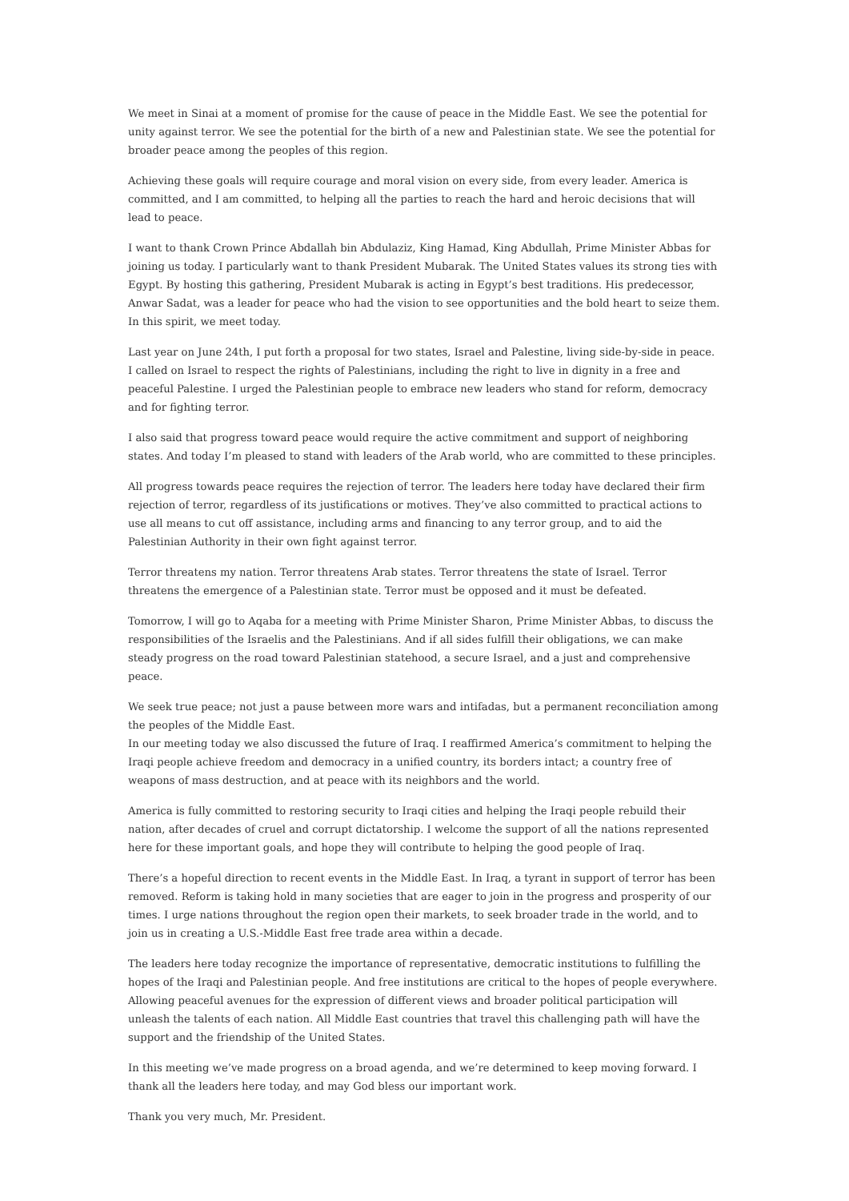We meet in Sinai at a moment of promise for the cause of peace in the Middle East. We see the potential for unity against terror. We see the potential for the birth of a new and Palestinian state. We see the potential for broader peace among the peoples of this region.
Achieving these goals will require courage and moral vision on every side, from every leader. America is committed, and I am committed, to helping all the parties to reach the hard and heroic decisions that will lead to peace.
I want to thank Crown Prince Abdallah bin Abdulaziz, King Hamad, King Abdullah, Prime Minister Abbas for joining us today. I particularly want to thank President Mubarak. The United States values its strong ties with Egypt. By hosting this gathering, President Mubarak is acting in Egypt’s best traditions. His predecessor, Anwar Sadat, was a leader for peace who had the vision to see opportunities and the bold heart to seize them. In this spirit, we meet today.
Last year on June 24th, I put forth a proposal for two states, Israel and Palestine, living side-by-side in peace. I called on Israel to respect the rights of Palestinians, including the right to live in dignity in a free and peaceful Palestine. I urged the Palestinian people to embrace new leaders who stand for reform, democracy and for fighting terror.
I also said that progress toward peace would require the active commitment and support of neighboring states. And today I’m pleased to stand with leaders of the Arab world, who are committed to these principles.
All progress towards peace requires the rejection of terror. The leaders here today have declared their firm rejection of terror, regardless of its justifications or motives. They’ve also committed to practical actions to use all means to cut off assistance, including arms and financing to any terror group, and to aid the Palestinian Authority in their own fight against terror.
Terror threatens my nation. Terror threatens Arab states. Terror threatens the state of Israel. Terror threatens the emergence of a Palestinian state. Terror must be opposed and it must be defeated.
Tomorrow, I will go to Aqaba for a meeting with Prime Minister Sharon, Prime Minister Abbas, to discuss the responsibilities of the Israelis and the Palestinians. And if all sides fulfill their obligations, we can make steady progress on the road toward Palestinian statehood, a secure Israel, and a just and comprehensive peace.
We seek true peace; not just a pause between more wars and intifadas, but a permanent reconciliation among the peoples of the Middle East.
In our meeting today we also discussed the future of Iraq. I reaffirmed America’s commitment to helping the Iraqi people achieve freedom and democracy in a unified country, its borders intact; a country free of weapons of mass destruction, and at peace with its neighbors and the world.
America is fully committed to restoring security to Iraqi cities and helping the Iraqi people rebuild their nation, after decades of cruel and corrupt dictatorship. I welcome the support of all the nations represented here for these important goals, and hope they will contribute to helping the good people of Iraq.
There’s a hopeful direction to recent events in the Middle East. In Iraq, a tyrant in support of terror has been removed. Reform is taking hold in many societies that are eager to join in the progress and prosperity of our times. I urge nations throughout the region open their markets, to seek broader trade in the world, and to join us in creating a U.S.-Middle East free trade area within a decade.
The leaders here today recognize the importance of representative, democratic institutions to fulfilling the hopes of the Iraqi and Palestinian people. And free institutions are critical to the hopes of people everywhere. Allowing peaceful avenues for the expression of different views and broader political participation will unleash the talents of each nation. All Middle East countries that travel this challenging path will have the support and the friendship of the United States.
In this meeting we’ve made progress on a broad agenda, and we’re determined to keep moving forward. I thank all the leaders here today, and may God bless our important work.
Thank you very much, Mr. President.